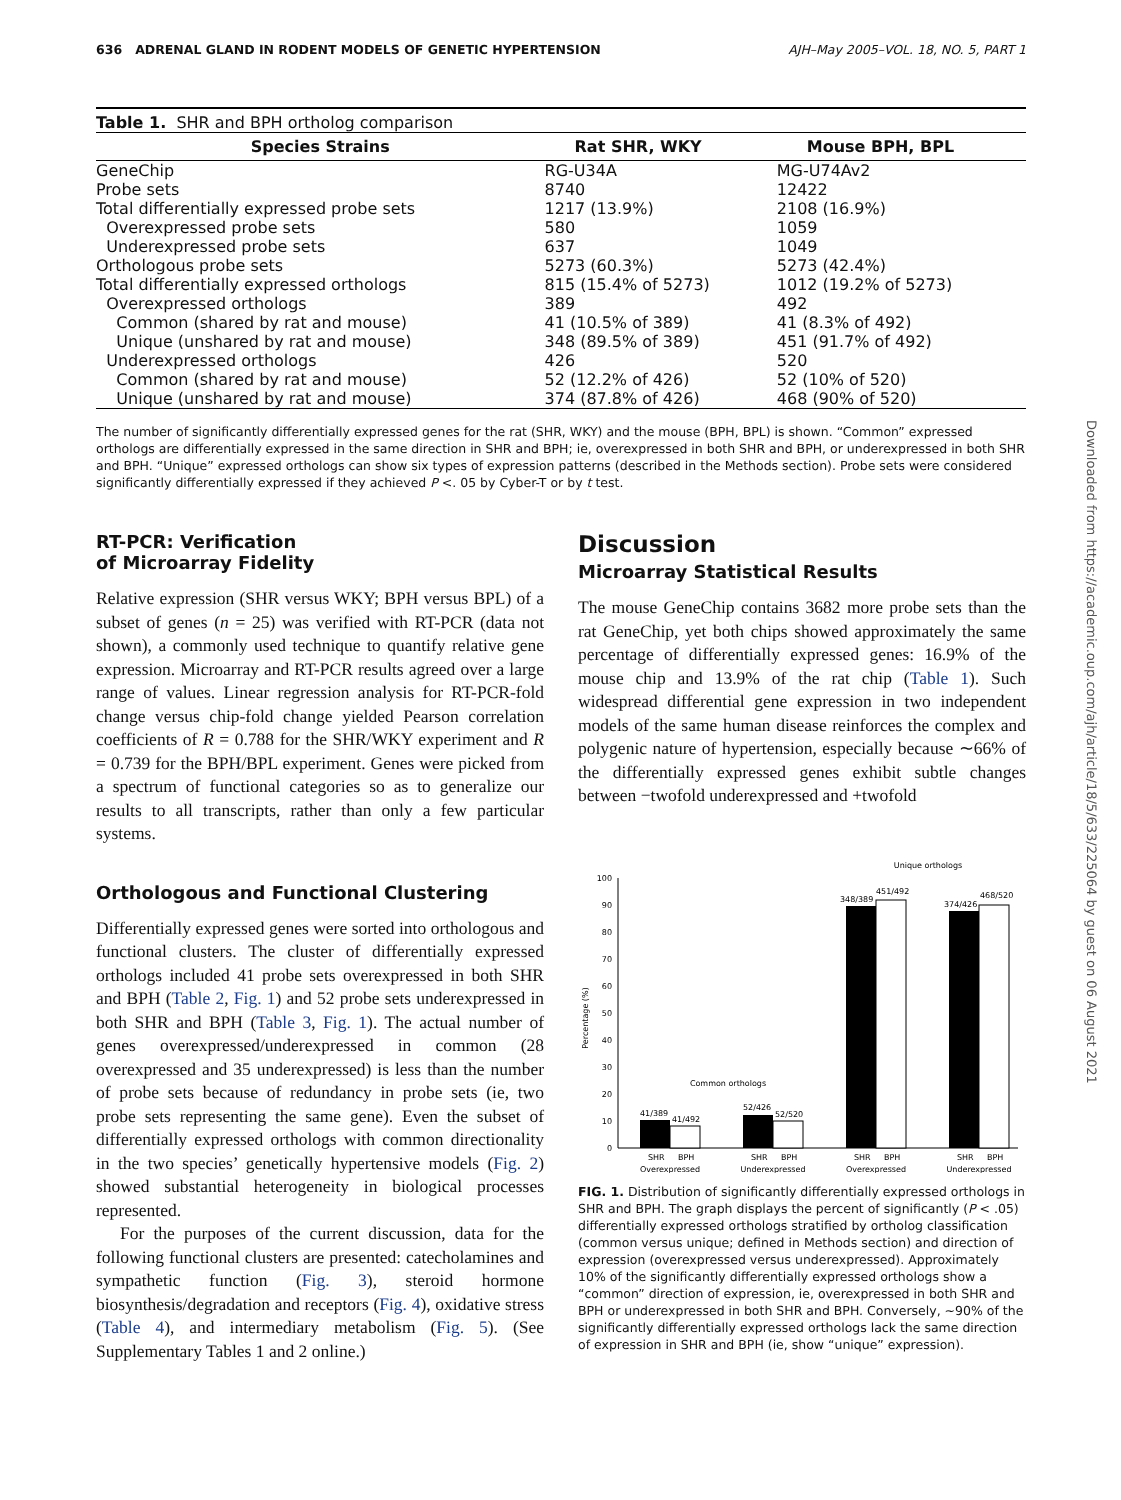Downloaded from https://academic.oup.com/ajh/article/18/5/633/225064 by guest on 06 August 2021
636 ADRENAL GLAND IN RODENT MODELS OF GENETIC HYPERTENSION AJH–May 2005–VOL. 18, NO. 5, PART 1
Table 1. SHR and BPH ortholog comparison
| Species Strains | Rat SHR, WKY | Mouse BPH, BPL |
| --- | --- | --- |
| GeneChip | RG-U34A | MG-U74Av2 |
| Probe sets | 8740 | 12422 |
| Total differentially expressed probe sets | 1217 (13.9%) | 2108 (16.9%) |
| Overexpressed probe sets | 580 | 1059 |
| Underexpressed probe sets | 637 | 1049 |
| Orthologous probe sets | 5273 (60.3%) | 5273 (42.4%) |
| Total differentially expressed orthologs | 815 (15.4% of 5273) | 1012 (19.2% of 5273) |
| Overexpressed orthologs | 389 | 492 |
| Common (shared by rat and mouse) | 41 (10.5% of 389) | 41 (8.3% of 492) |
| Unique (unshared by rat and mouse) | 348 (89.5% of 389) | 451 (91.7% of 492) |
| Underexpressed orthologs | 426 | 520 |
| Common (shared by rat and mouse) | 52 (12.2% of 426) | 52 (10% of 520) |
| Unique (unshared by rat and mouse) | 374 (87.8% of 426) | 468 (90% of 520) |
The number of significantly differentially expressed genes for the rat (SHR, WKY) and the mouse (BPH, BPL) is shown. “Common” expressed orthologs are differentially expressed in the same direction in SHR and BPH; ie, overexpressed in both SHR and BPH, or underexpressed in both SHR and BPH. “Unique” expressed orthologs can show six types of expression patterns (described in the Methods section). Probe sets were considered significantly differentially expressed if they achieved P <. 05 by Cyber-T or by t test.
RT-PCR: Verification
of Microarray Fidelity
Relative expression (SHR versus WKY; BPH versus BPL) of a subset of genes (n = 25) was verified with RT-PCR (data not shown), a commonly used technique to quantify relative gene expression. Microarray and RT-PCR results agreed over a large range of values. Linear regression analysis for RT-PCR-fold change versus chip-fold change yielded Pearson correlation coefficients of R = 0.788 for the SHR/WKY experiment and R = 0.739 for the BPH/BPL experiment. Genes were picked from a spectrum of functional categories so as to generalize our results to all transcripts, rather than only a few particular systems.
Orthologous and Functional Clustering
Differentially expressed genes were sorted into orthologous and functional clusters. The cluster of differentially expressed orthologs included 41 probe sets overexpressed in both SHR and BPH (Table 2, Fig. 1) and 52 probe sets underexpressed in both SHR and BPH (Table 3, Fig. 1). The actual number of genes overexpressed/underexpressed in common (28 overexpressed and 35 underexpressed) is less than the number of probe sets because of redundancy in probe sets (ie, two probe sets representing the same gene). Even the subset of differentially expressed orthologs with common directionality in the two species’ genetically hypertensive models (Fig. 2) showed substantial heterogeneity in biological processes represented.
For the purposes of the current discussion, data for the following functional clusters are presented: catecholamines and sympathetic function (Fig. 3), steroid hormone biosynthesis/degradation and receptors (Fig. 4), oxidative stress (Table 4), and intermediary metabolism (Fig. 5). (See Supplementary Tables 1 and 2 online.)
Discussion
Microarray Statistical Results
The mouse GeneChip contains 3682 more probe sets than the rat GeneChip, yet both chips showed approximately the same percentage of differentially expressed genes: 16.9% of the mouse chip and 13.9% of the rat chip (Table 1). Such widespread differential gene expression in two independent models of the same human disease reinforces the complex and polygenic nature of hypertension, especially because ∼66% of the differentially expressed genes exhibit subtle changes between −twofold underexpressed and +twofold
0
10
20
30
40
50
60
70
80
90
100
Percentage (%)
41/389
41/492
52/426
52/520
348/389
451/492
374/426
468/520
Common orthologs
Unique orthologs
SHR
BPH
SHR
BPH
SHR
BPH
SHR
BPH
Overexpressed
Underexpressed
Overexpressed
Underexpressed
FIG. 1. Distribution of significantly differentially expressed orthologs in SHR and BPH. The graph displays the percent of significantly (P < .05) differentially expressed orthologs stratified by ortholog classification (common versus unique; defined in Methods section) and direction of expression (overexpressed versus underexpressed). Approximately 10% of the significantly differentially expressed orthologs show a “common” direction of expression, ie, overexpressed in both SHR and BPH or underexpressed in both SHR and BPH. Conversely, ∼90% of the significantly differentially expressed orthologs lack the same direction of expression in SHR and BPH (ie, show “unique” expression).